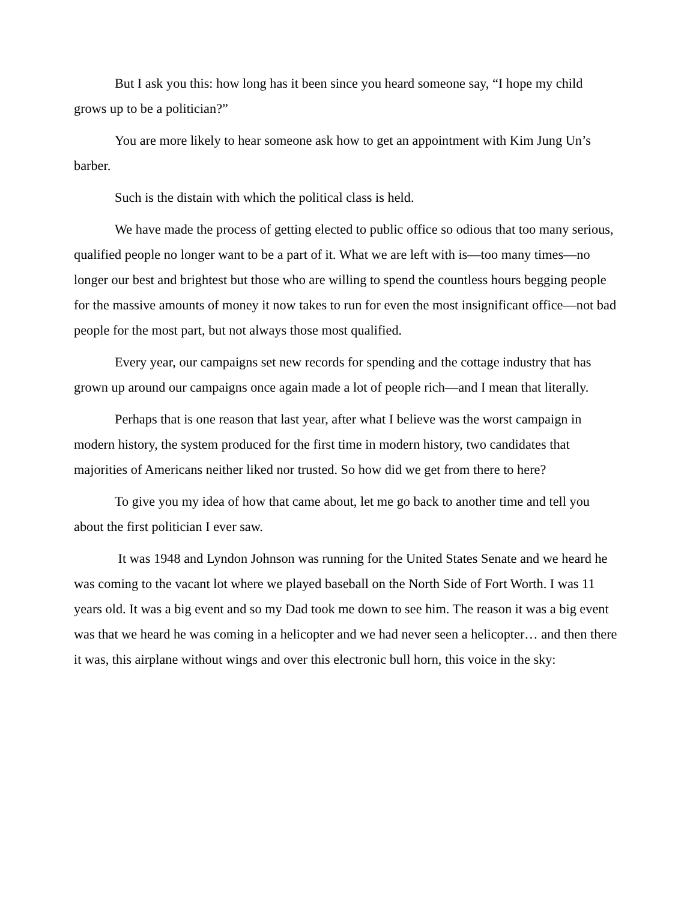But I ask you this: how long has it been since you heard someone say, “I hope my child grows up to be a politician?”
You are more likely to hear someone ask how to get an appointment with Kim Jung Un’s barber.
Such is the distain with which the political class is held.
We have made the process of getting elected to public office so odious that too many serious, qualified people no longer want to be a part of it. What we are left with is—too many times—no longer our best and brightest but those who are willing to spend the countless hours begging people for the massive amounts of money it now takes to run for even the most insignificant office—not bad people for the most part, but not always those most qualified.
Every year, our campaigns set new records for spending and the cottage industry that has grown up around our campaigns once again made a lot of people rich—and I mean that literally.
Perhaps that is one reason that last year, after what I believe was the worst campaign in modern history, the system produced for the first time in modern history, two candidates that majorities of Americans neither liked nor trusted. So how did we get from there to here?
To give you my idea of how that came about, let me go back to another time and tell you about the first politician I ever saw.
It was 1948 and Lyndon Johnson was running for the United States Senate and we heard he was coming to the vacant lot where we played baseball on the North Side of Fort Worth. I was 11 years old. It was a big event and so my Dad took me down to see him. The reason it was a big event was that we heard he was coming in a helicopter and we had never seen a helicopter… and then there it was, this airplane without wings and over this electronic bull horn, this voice in the sky: